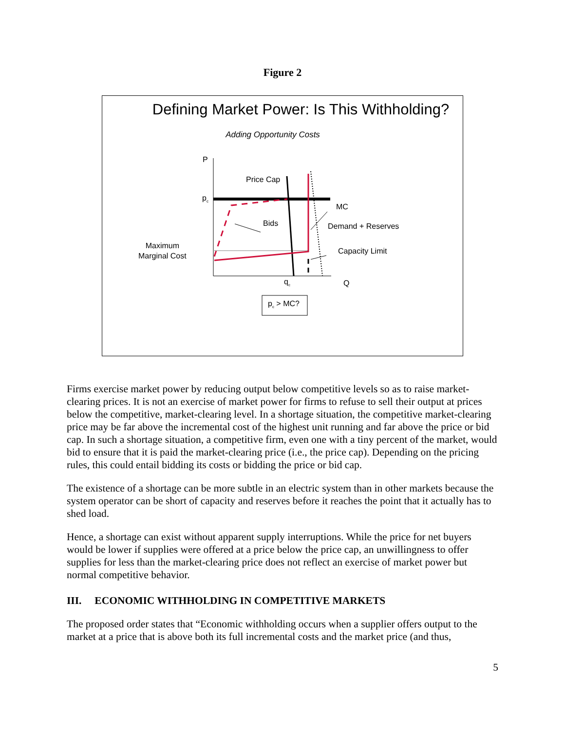Figure 2
Defining Market Power: Is This Withholding?
Adding Opportunity Costs
P
Price Cap
p<sub>c</sub>
MC
Bids Demand + Reserves
Maximum
Marginal Cost
Capacity Limit
q<sub>c</sub> Q
p<sub>c</sub> > MC?
Firms exercise market power by reducing output below competitive levels so as to raise market-clearing prices. It is not an exercise of market power for firms to refuse to sell their output at prices below the competitive, market-clearing level. In a shortage situation, the competitive market-clearing price may be far above the incremental cost of the highest unit running and far above the price or bid cap. In such a shortage situation, a competitive firm, even one with a tiny percent of the market, would bid to ensure that it is paid the market-clearing price (i.e., the price cap). Depending on the pricing rules, this could entail bidding its costs or bidding the price or bid cap.
The existence of a shortage can be more subtle in an electric system than in other markets because the system operator can be short of capacity and reserves before it reaches the point that it actually has to shed load.
Hence, a shortage can exist without apparent supply interruptions. While the price for net buyers would be lower if supplies were offered at a price below the price cap, an unwillingness to offer supplies for less than the market-clearing price does not reflect an exercise of market power but normal competitive behavior.
III. ECONOMIC WITHHOLDING IN COMPETITIVE MARKETS
The proposed order states that “Economic withholding occurs when a supplier offers output to the market at a price that is above both its full incremental costs and the market price (and thus,
5